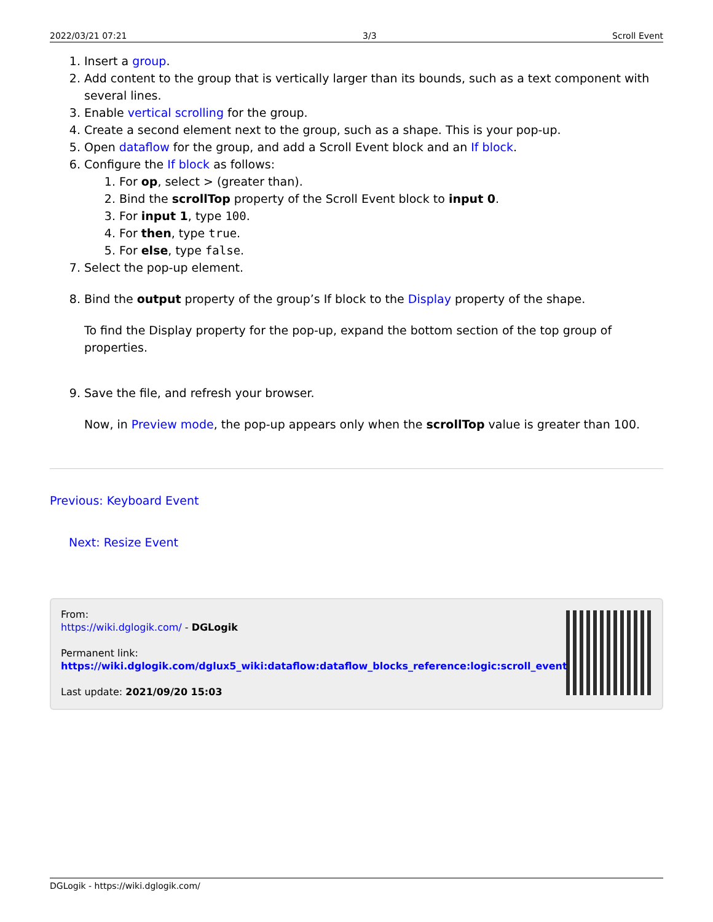2022/03/21 07:21 3/3 Scroll Event
1. Insert a group.
2. Add content to the group that is vertically larger than its bounds, such as a text component with several lines.
3. Enable vertical scrolling for the group.
4. Create a second element next to the group, such as a shape. This is your pop-up.
5. Open dataflow for the group, and add a Scroll Event block and an If block.
6. Configure the If block as follows:
1. For op, select > (greater than).
2. Bind the scrollTop property of the Scroll Event block to input 0.
3. For input 1, type 100.
4. For then, type true.
5. For else, type false.
7. Select the pop-up element.
8. Bind the output property of the group’s If block to the Display property of the shape.
To find the Display property for the pop-up, expand the bottom section of the top group of properties.
9. Save the file, and refresh your browser.
Now, in Preview mode, the pop-up appears only when the scrollTop value is greater than 100.
Previous: Keyboard Event
Next: Resize Event
From:
https://wiki.dglogik.com/ - DGLogik
Permanent link:
https://wiki.dglogik.com/dglux5_wiki:dataflow:dataflow_blocks_reference:logic:scroll_event
Last update: 2021/09/20 15:03
DGLogik - https://wiki.dglogik.com/